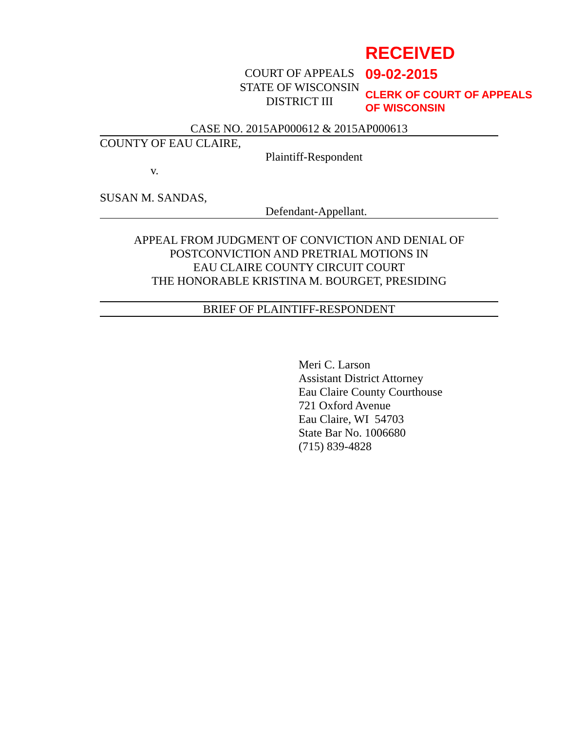RECEIVED
09-02-2015
CLERK OF COURT OF APPEALS
OF WISCONSIN
COURT OF APPEALS
STATE OF WISCONSIN
DISTRICT III
CASE NO. 2015AP000612 & 2015AP000613
COUNTY OF EAU CLAIRE,
Plaintiff-Respondent
v.
SUSAN M. SANDAS,
Defendant-Appellant.
APPEAL FROM JUDGMENT OF CONVICTION AND DENIAL OF
POSTCONVICTION AND PRETRIAL MOTIONS IN
EAU CLAIRE COUNTY CIRCUIT COURT
THE HONORABLE KRISTINA M. BOURGET, PRESIDING
BRIEF OF PLAINTIFF-RESPONDENT
Meri C. Larson
Assistant District Attorney
Eau Claire County Courthouse
721 Oxford Avenue
Eau Claire, WI 54703
State Bar No. 1006680
(715) 839-4828